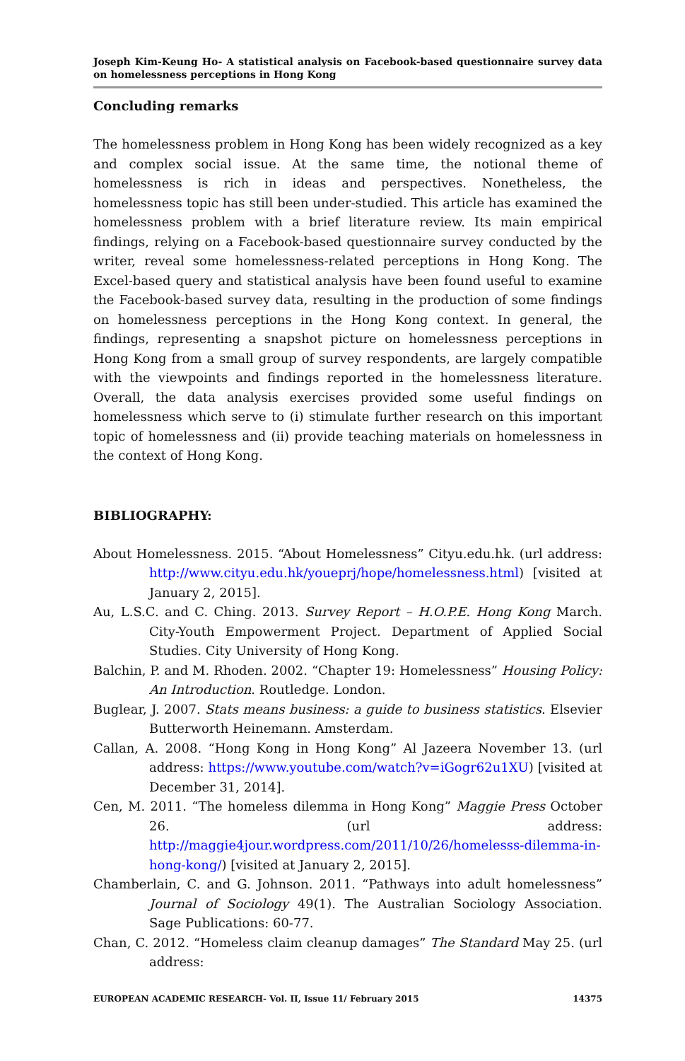Joseph Kim-Keung Ho- A statistical analysis on Facebook-based questionnaire survey data on homelessness perceptions in Hong Kong
Concluding remarks
The homelessness problem in Hong Kong has been widely recognized as a key and complex social issue. At the same time, the notional theme of homelessness is rich in ideas and perspectives. Nonetheless, the homelessness topic has still been under-studied. This article has examined the homelessness problem with a brief literature review. Its main empirical findings, relying on a Facebook-based questionnaire survey conducted by the writer, reveal some homelessness-related perceptions in Hong Kong. The Excel-based query and statistical analysis have been found useful to examine the Facebook-based survey data, resulting in the production of some findings on homelessness perceptions in the Hong Kong context. In general, the findings, representing a snapshot picture on homelessness perceptions in Hong Kong from a small group of survey respondents, are largely compatible with the viewpoints and findings reported in the homelessness literature. Overall, the data analysis exercises provided some useful findings on homelessness which serve to (i) stimulate further research on this important topic of homelessness and (ii) provide teaching materials on homelessness in the context of Hong Kong.
BIBLIOGRAPHY:
About Homelessness. 2015. “About Homelessness” Cityu.edu.hk. (url address: http://www.cityu.edu.hk/youeprj/hope/homelessness.html) [visited at January 2, 2015].
Au, L.S.C. and C. Ching. 2013. Survey Report – H.O.P.E. Hong Kong March. City-Youth Empowerment Project. Department of Applied Social Studies. City University of Hong Kong.
Balchin, P. and M. Rhoden. 2002. “Chapter 19: Homelessness” Housing Policy: An Introduction. Routledge. London.
Buglear, J. 2007. Stats means business: a guide to business statistics. Elsevier Butterworth Heinemann. Amsterdam.
Callan, A. 2008. “Hong Kong in Hong Kong” Al Jazeera November 13. (url address: https://www.youtube.com/watch?v=iGogr62u1XU) [visited at December 31, 2014].
Cen, M. 2011. “The homeless dilemma in Hong Kong” Maggie Press October 26. (url address: http://maggie4jour.wordpress.com/2011/10/26/homelesss-dilemma-in-hong-kong/) [visited at January 2, 2015].
Chamberlain, C. and G. Johnson. 2011. “Pathways into adult homelessness” Journal of Sociology 49(1). The Australian Sociology Association. Sage Publications: 60-77.
Chan, C. 2012. “Homeless claim cleanup damages” The Standard May 25. (url address:
EUROPEAN ACADEMIC RESEARCH- Vol. II, Issue 11/ February 2015 14375